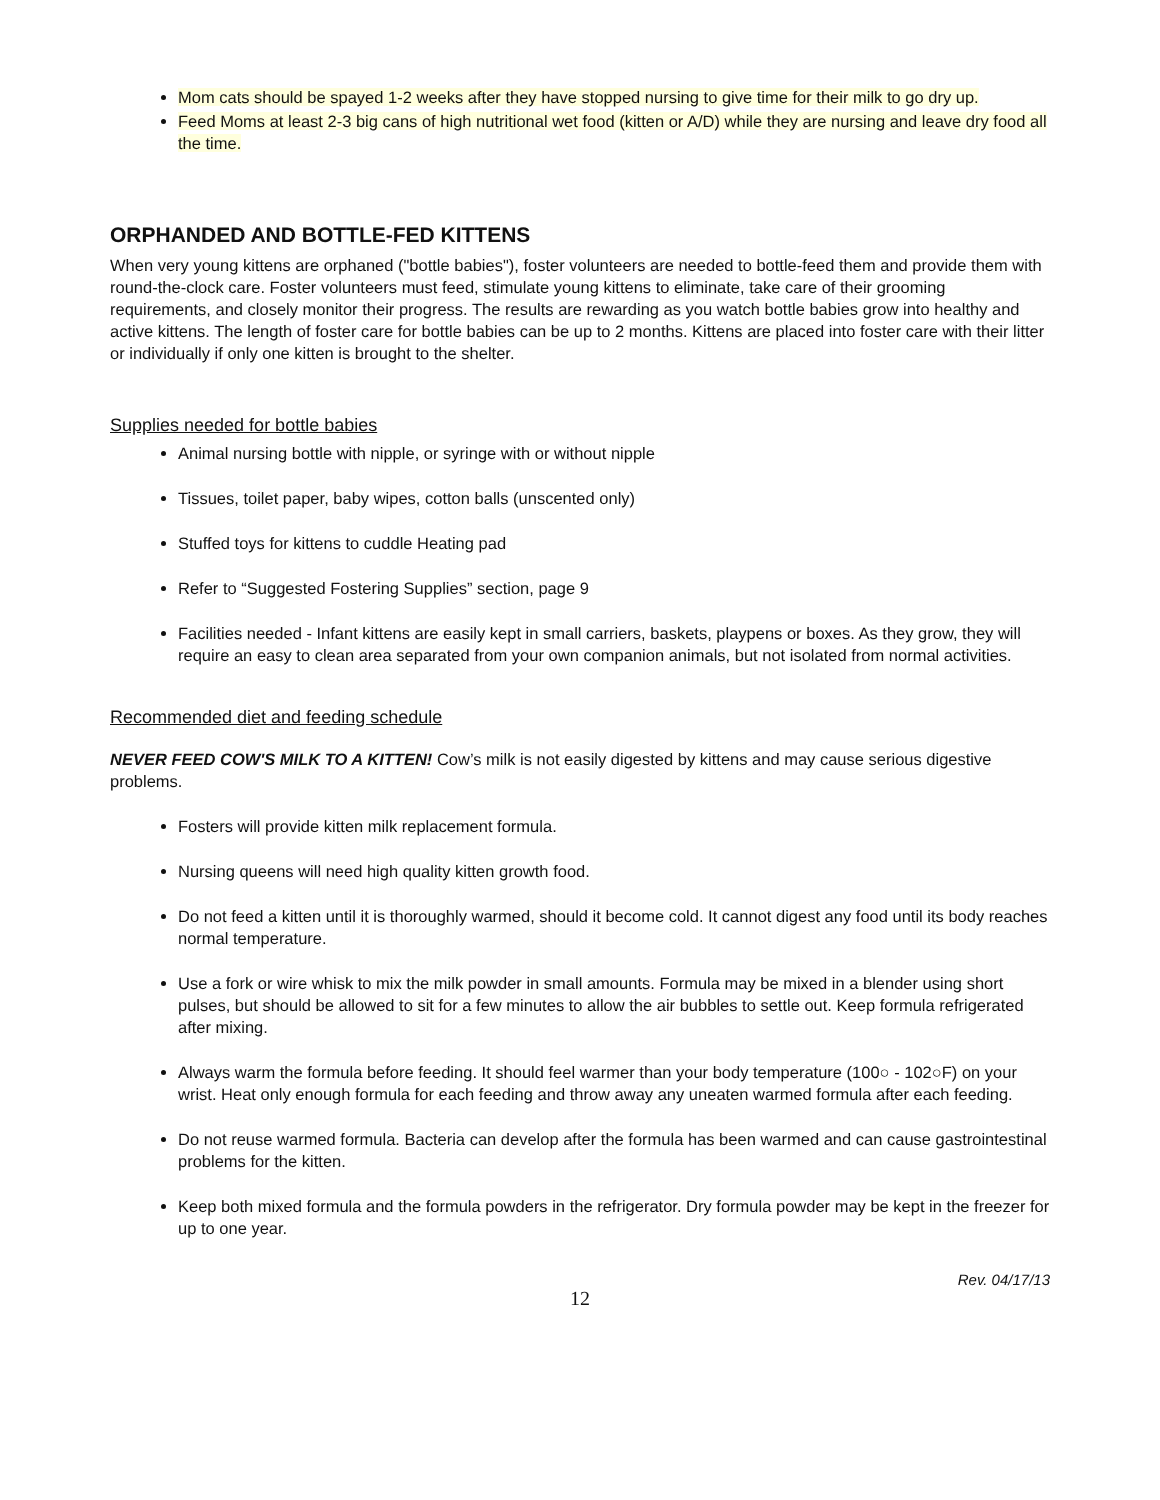Mom cats should be spayed 1-2 weeks after they have stopped nursing to give time for their milk to go dry up.
Feed Moms at least 2-3 big cans of high nutritional wet food (kitten or A/D) while they are nursing and leave dry food all the time.
ORPHANDED AND BOTTLE-FED KITTENS
When very young kittens are orphaned ("bottle babies"), foster volunteers are needed to bottle-feed them and provide them with round-the-clock care. Foster volunteers must feed, stimulate young kittens to eliminate, take care of their grooming requirements, and closely monitor their progress. The results are rewarding as you watch bottle babies grow into healthy and active kittens. The length of foster care for bottle babies can be up to 2 months. Kittens are placed into foster care with their litter or individually if only one kitten is brought to the shelter.
Supplies needed for bottle babies
Animal nursing bottle with nipple, or syringe with or without nipple
Tissues, toilet paper, baby wipes, cotton balls (unscented only)
Stuffed toys for kittens to cuddle Heating pad
Refer to “Suggested Fostering Supplies” section, page 9
Facilities needed - Infant kittens are easily kept in small carriers, baskets, playpens or boxes. As they grow, they will require an easy to clean area separated from your own companion animals, but not isolated from normal activities.
Recommended diet and feeding schedule
NEVER FEED COW'S MILK TO A KITTEN! Cow’s milk is not easily digested by kittens and may cause serious digestive problems.
Fosters will provide kitten milk replacement formula.
Nursing queens will need high quality kitten growth food.
Do not feed a kitten until it is thoroughly warmed, should it become cold. It cannot digest any food until its body reaches normal temperature.
Use a fork or wire whisk to mix the milk powder in small amounts. Formula may be mixed in a blender using short pulses, but should be allowed to sit for a few minutes to allow the air bubbles to settle out. Keep formula refrigerated after mixing.
Always warm the formula before feeding. It should feel warmer than your body temperature (100○ - 102○F) on your wrist. Heat only enough formula for each feeding and throw away any uneaten warmed formula after each feeding.
Do not reuse warmed formula. Bacteria can develop after the formula has been warmed and can cause gastrointestinal problems for the kitten.
Keep both mixed formula and the formula powders in the refrigerator. Dry formula powder may be kept in the freezer for up to one year.
12 Rev. 04/17/13